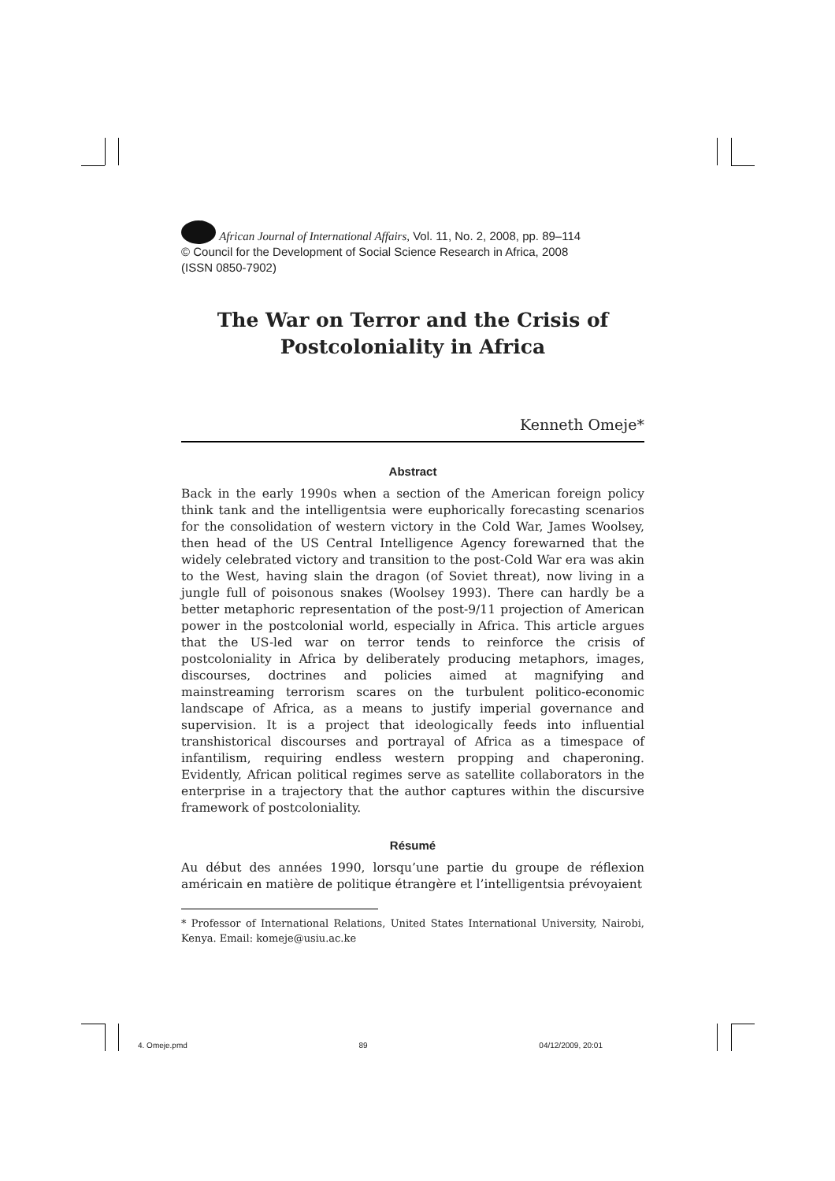African Journal of International Affairs, Vol. 11, No. 2, 2008, pp. 89–114
© Council for the Development of Social Science Research in Africa, 2008
(ISSN 0850-7902)
The War on Terror and the Crisis of
Postcoloniality in Africa
Kenneth Omeje*
Abstract
Back in the early 1990s when a section of the American foreign policy think tank and the intelligentsia were euphorically forecasting scenarios for the consolidation of western victory in the Cold War, James Woolsey, then head of the US Central Intelligence Agency forewarned that the widely celebrated victory and transition to the post-Cold War era was akin to the West, having slain the dragon (of Soviet threat), now living in a jungle full of poisonous snakes (Woolsey 1993). There can hardly be a better metaphoric representation of the post-9/11 projection of American power in the postcolonial world, especially in Africa. This article argues that the US-led war on terror tends to reinforce the crisis of postcoloniality in Africa by deliberately producing metaphors, images, discourses, doctrines and policies aimed at magnifying and mainstreaming terrorism scares on the turbulent politico-economic landscape of Africa, as a means to justify imperial governance and supervision. It is a project that ideologically feeds into influential transhistorical discourses and portrayal of Africa as a timespace of infantilism, requiring endless western propping and chaperoning. Evidently, African political regimes serve as satellite collaborators in the enterprise in a trajectory that the author captures within the discursive framework of postcoloniality.
Résumé
Au début des années 1990, lorsqu’une partie du groupe de réflexion américain en matière de politique étrangère et l’intelligentsia prévoyaient
* Professor of International Relations, United States International University, Nairobi, Kenya. Email: komeje@usiu.ac.ke
4. Omeje.pmd 89 04/12/2009, 20:01